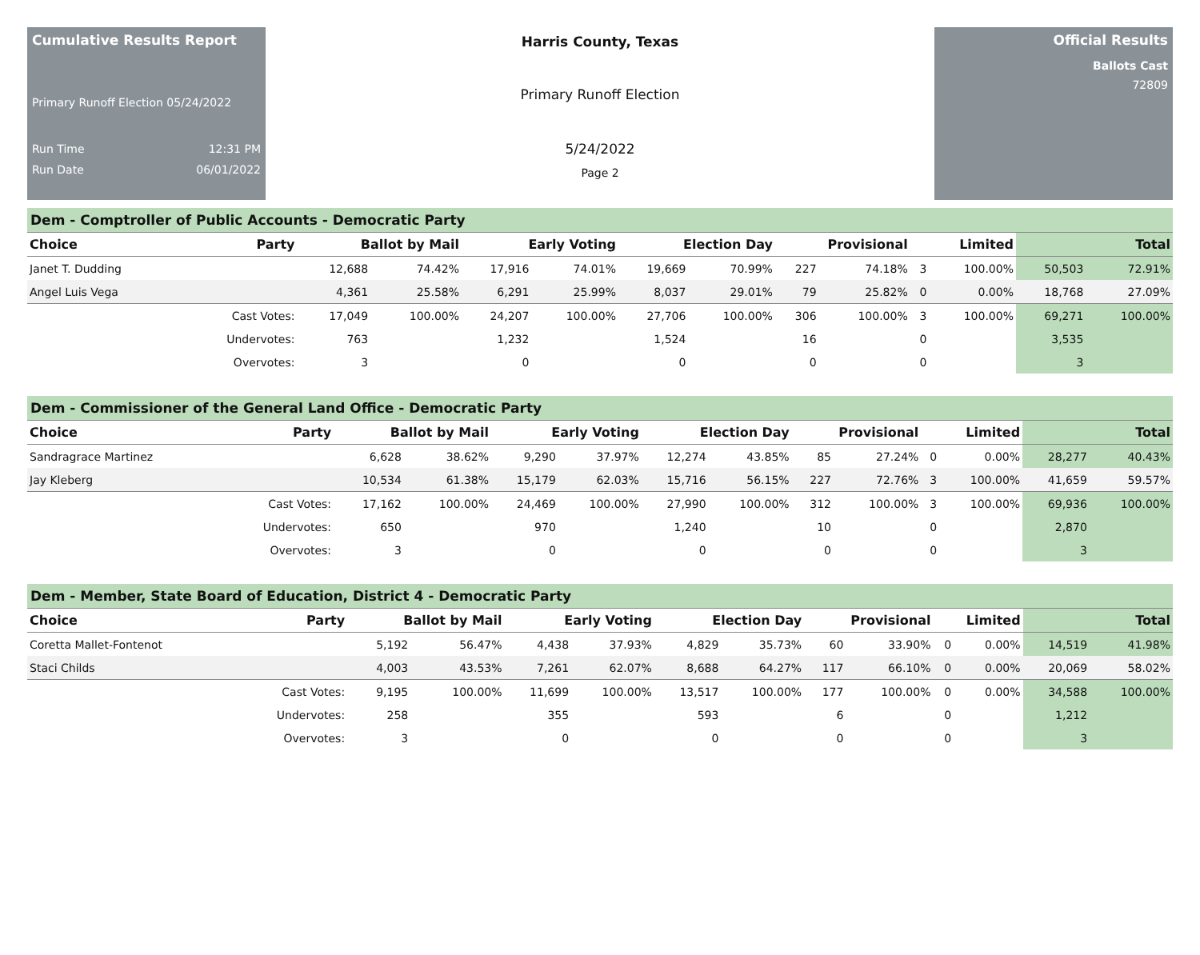Cumulative Results Report
Primary Runoff Election 05/24/2022
Run Time 12:31 PM
Run Date 06/01/2022
Harris County, Texas
Primary Runoff Election
5/24/2022
Page 2
Official Results
Ballots Cast
72809
Dem - Comptroller of Public Accounts - Democratic Party
| Choice | Party | Ballot by Mail | | Early Voting | | Election Day | | Provisional | | Limited | | Total | |
| --- | --- | --- | --- | --- | --- | --- | --- | --- | --- | --- | --- | --- | --- |
| Janet T. Dudding | | 12,688 | 74.42% | 17,916 | 74.01% | 19,669 | 70.99% | 227 | 74.18% | 3 | 100.00% | 50,503 | 72.91% |
| Angel Luis Vega | | 4,361 | 25.58% | 6,291 | 25.99% | 8,037 | 29.01% | 79 | 25.82% | 0 | 0.00% | 18,768 | 27.09% |
| | Cast Votes: | 17,049 | 100.00% | 24,207 | 100.00% | 27,706 | 100.00% | 306 | 100.00% | 3 | 100.00% | 69,271 | 100.00% |
| | Undervotes: | 763 | | 1,232 | | 1,524 | | 16 | | 0 | | 3,535 | |
| | Overvotes: | 3 | | 0 | | 0 | | 0 | | 0 | | 3 | |
Dem - Commissioner of the General Land Office - Democratic Party
| Choice | Party | Ballot by Mail | | Early Voting | | Election Day | | Provisional | | Limited | | Total | |
| --- | --- | --- | --- | --- | --- | --- | --- | --- | --- | --- | --- | --- | --- |
| Sandragrace Martinez | | 6,628 | 38.62% | 9,290 | 37.97% | 12,274 | 43.85% | 85 | 27.24% | 0 | 0.00% | 28,277 | 40.43% |
| Jay Kleberg | | 10,534 | 61.38% | 15,179 | 62.03% | 15,716 | 56.15% | 227 | 72.76% | 3 | 100.00% | 41,659 | 59.57% |
| | Cast Votes: | 17,162 | 100.00% | 24,469 | 100.00% | 27,990 | 100.00% | 312 | 100.00% | 3 | 100.00% | 69,936 | 100.00% |
| | Undervotes: | 650 | | 970 | | 1,240 | | 10 | | 0 | | 2,870 | |
| | Overvotes: | 3 | | 0 | | 0 | | 0 | | 0 | | 3 | |
Dem - Member, State Board of Education, District 4 - Democratic Party
| Choice | Party | Ballot by Mail | | Early Voting | | Election Day | | Provisional | | Limited | | Total | |
| --- | --- | --- | --- | --- | --- | --- | --- | --- | --- | --- | --- | --- | --- |
| Coretta Mallet-Fontenot | | 5,192 | 56.47% | 4,438 | 37.93% | 4,829 | 35.73% | 60 | 33.90% | 0 | 0.00% | 14,519 | 41.98% |
| Staci Childs | | 4,003 | 43.53% | 7,261 | 62.07% | 8,688 | 64.27% | 117 | 66.10% | 0 | 0.00% | 20,069 | 58.02% |
| | Cast Votes: | 9,195 | 100.00% | 11,699 | 100.00% | 13,517 | 100.00% | 177 | 100.00% | 0 | 0.00% | 34,588 | 100.00% |
| | Undervotes: | 258 | | 355 | | 593 | | 6 | | 0 | | 1,212 | |
| | Overvotes: | 3 | | 0 | | 0 | | 0 | | 0 | | 3 | |